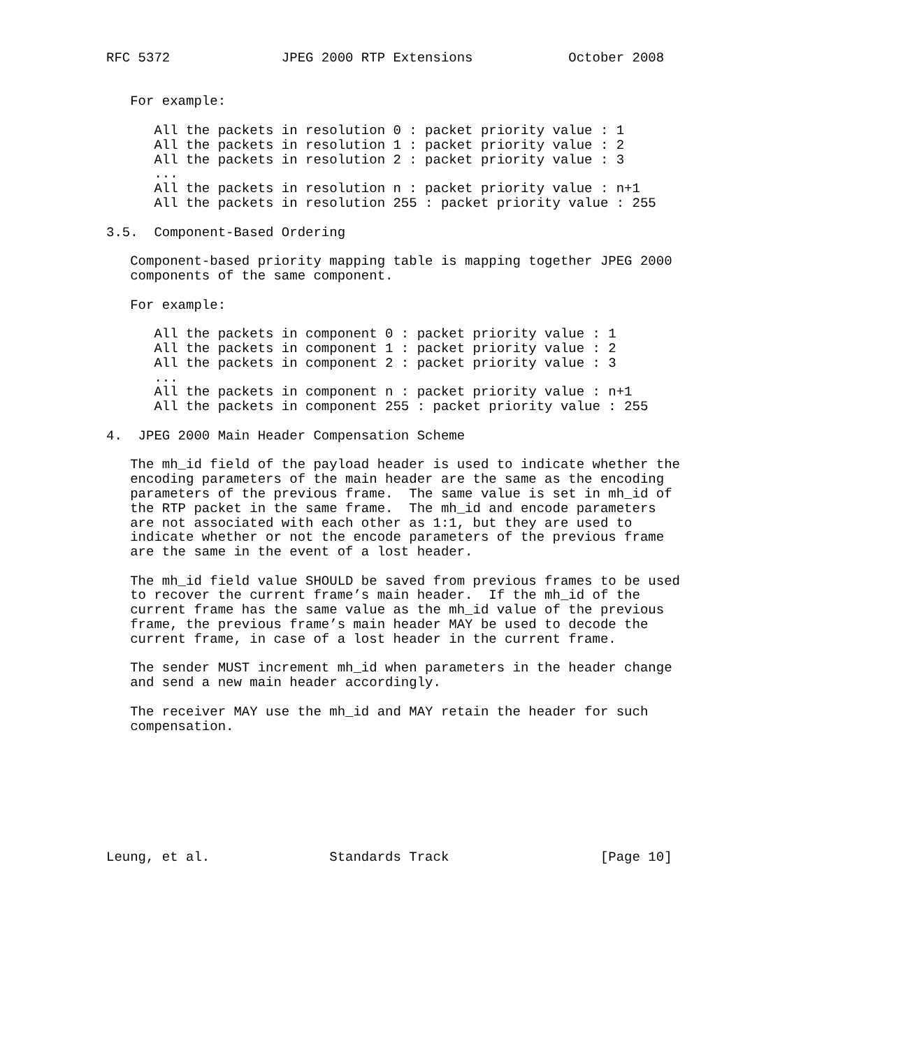RFC 5372              JPEG 2000 RTP Extensions            October 2008


   For example:

      All the packets in resolution 0 : packet priority value : 1
      All the packets in resolution 1 : packet priority value : 2
      All the packets in resolution 2 : packet priority value : 3
      ...
      All the packets in resolution n : packet priority value : n+1
      All the packets in resolution 255 : packet priority value : 255

3.5.  Component-Based Ordering

   Component-based priority mapping table is mapping together JPEG 2000
   components of the same component.

   For example:

      All the packets in component 0 : packet priority value : 1
      All the packets in component 1 : packet priority value : 2
      All the packets in component 2 : packet priority value : 3
      ...
      All the packets in component n : packet priority value : n+1
      All the packets in component 255 : packet priority value : 255

4.  JPEG 2000 Main Header Compensation Scheme

   The mh_id field of the payload header is used to indicate whether the
   encoding parameters of the main header are the same as the encoding
   parameters of the previous frame.  The same value is set in mh_id of
   the RTP packet in the same frame.  The mh_id and encode parameters
   are not associated with each other as 1:1, but they are used to
   indicate whether or not the encode parameters of the previous frame
   are the same in the event of a lost header.

   The mh_id field value SHOULD be saved from previous frames to be used
   to recover the current frame’s main header.  If the mh_id of the
   current frame has the same value as the mh_id value of the previous
   frame, the previous frame’s main header MAY be used to decode the
   current frame, in case of a lost header in the current frame.

   The sender MUST increment mh_id when parameters in the header change
   and send a new main header accordingly.

   The receiver MAY use the mh_id and MAY retain the header for such
   compensation.








Leung, et al.               Standards Track                   [Page 10]